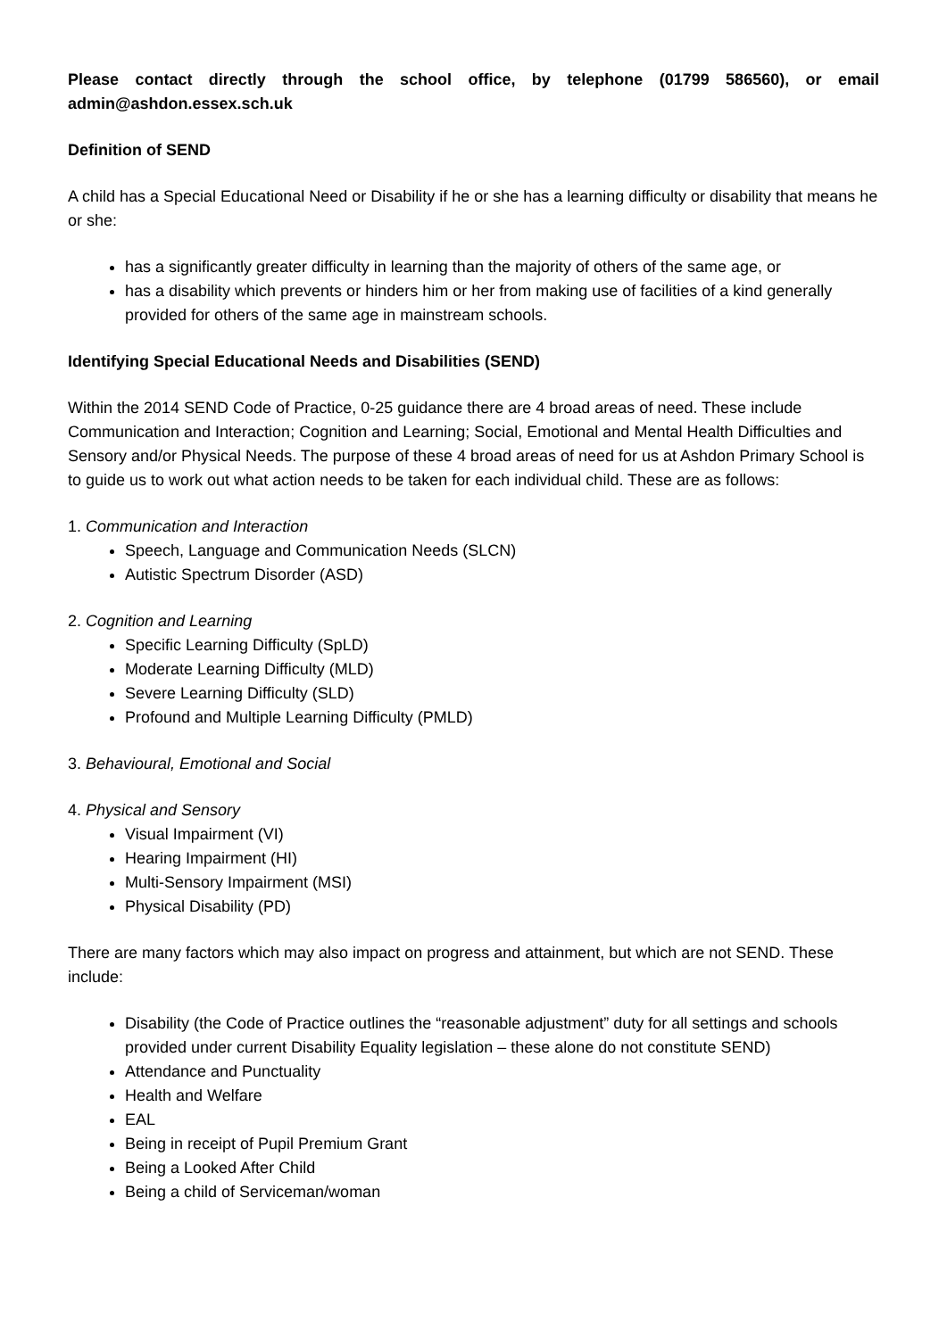Please contact directly through the school office, by telephone (01799 586560), or email admin@ashdon.essex.sch.uk
Definition of SEND
A child has a Special Educational Need or Disability if he or she has a learning difficulty or disability that means he or she:
has a significantly greater difficulty in learning than the majority of others of the same age, or
has a disability which prevents or hinders him or her from making use of facilities of a kind generally provided for others of the same age in mainstream schools.
Identifying Special Educational Needs and Disabilities (SEND)
Within the 2014 SEND Code of Practice, 0-25 guidance there are 4 broad areas of need. These include Communication and Interaction; Cognition and Learning; Social, Emotional and Mental Health Difficulties and Sensory and/or Physical Needs. The purpose of these 4 broad areas of need for us at Ashdon Primary School is to guide us to work out what action needs to be taken for each individual child. These are as follows:
1. Communication and Interaction
Speech, Language and Communication Needs (SLCN)
Autistic Spectrum Disorder (ASD)
2. Cognition and Learning
Specific Learning Difficulty (SpLD)
Moderate Learning Difficulty (MLD)
Severe Learning Difficulty (SLD)
Profound and Multiple Learning Difficulty (PMLD)
3. Behavioural, Emotional and Social
4. Physical and Sensory
Visual Impairment (VI)
Hearing Impairment (HI)
Multi-Sensory Impairment (MSI)
Physical Disability (PD)
There are many factors which may also impact on progress and attainment, but which are not SEND. These include:
Disability (the Code of Practice outlines the “reasonable adjustment” duty for all settings and schools provided under current Disability Equality legislation – these alone do not constitute SEND)
Attendance and Punctuality
Health and Welfare
EAL
Being in receipt of Pupil Premium Grant
Being a Looked After Child
Being a child of Serviceman/woman